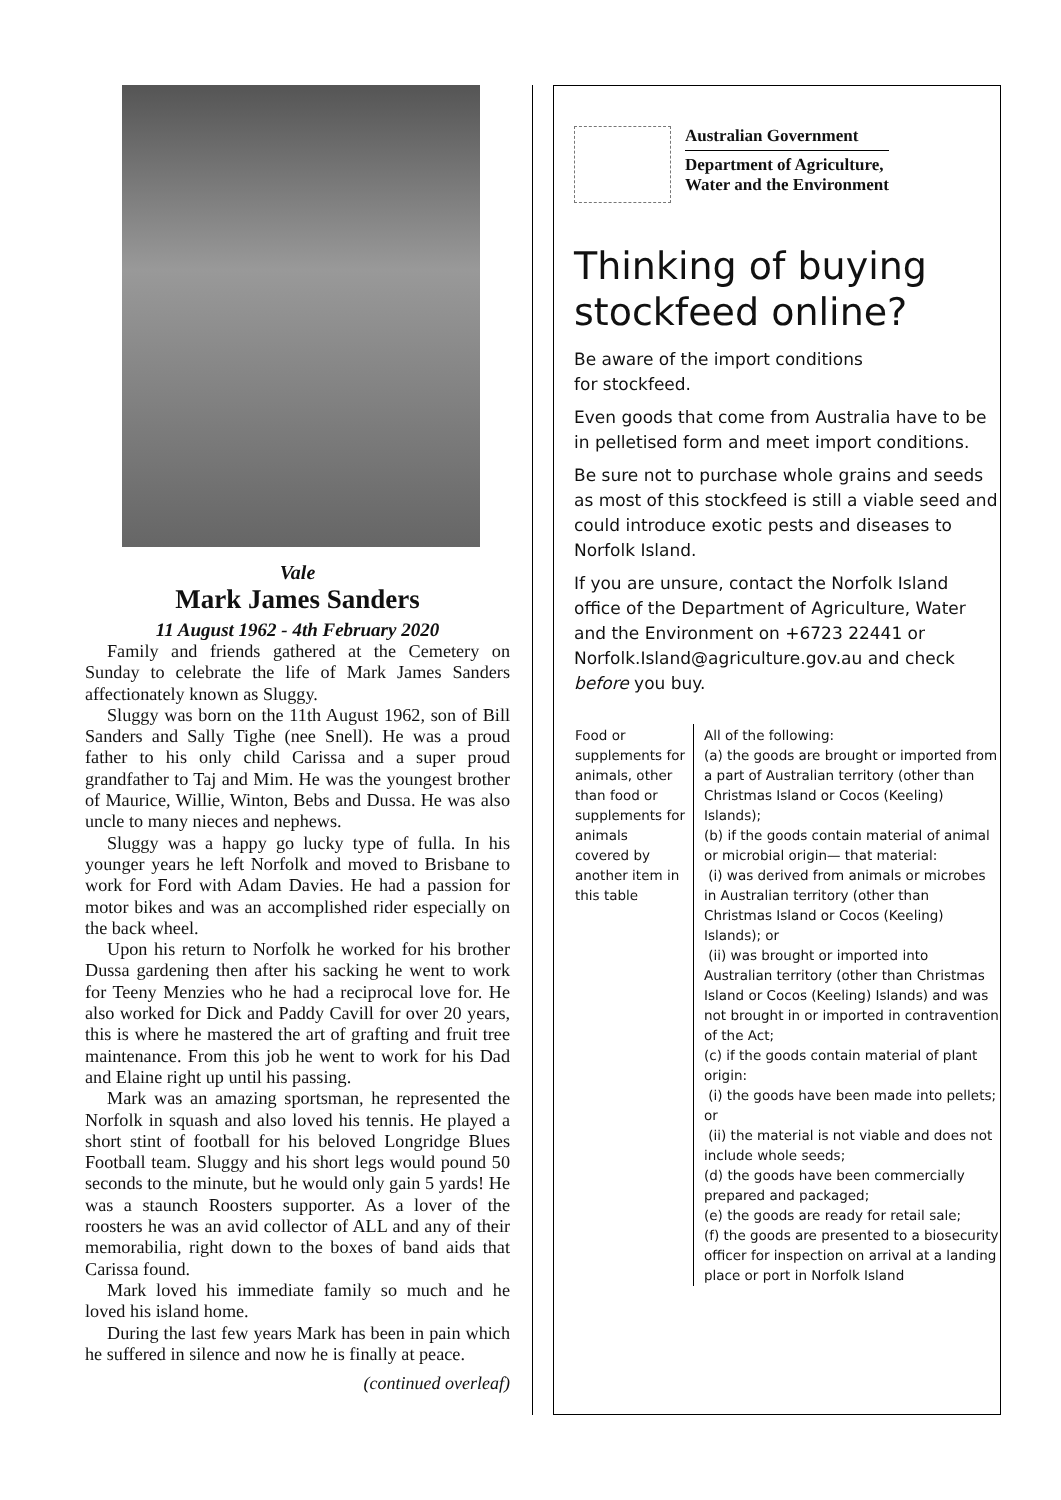Vale
Mark James Sanders
11 August 1962 - 4th February 2020
Family and friends gathered at the Cemetery on Sunday to celebrate the life of Mark James Sanders affectionately known as Sluggy.
Sluggy was born on the 11th August 1962, son of Bill Sanders and Sally Tighe (nee Snell). He was a proud father to his only child Carissa and a super proud grandfather to Taj and Mim. He was the youngest brother of Maurice, Willie, Winton, Bebs and Dussa. He was also uncle to many nieces and nephews.
Sluggy was a happy go lucky type of fulla. In his younger years he left Norfolk and moved to Brisbane to work for Ford with Adam Davies. He had a passion for motor bikes and was an accomplished rider especially on the back wheel.
Upon his return to Norfolk he worked for his brother Dussa gardening then after his sacking he went to work for Teeny Menzies who he had a reciprocal love for. He also worked for Dick and Paddy Cavill for over 20 years, this is where he mastered the art of grafting and fruit tree maintenance. From this job he went to work for his Dad and Elaine right up until his passing.
Mark was an amazing sportsman, he represented the Norfolk in squash and also loved his tennis. He played a short stint of football for his beloved Longridge Blues Football team. Sluggy and his short legs would pound 50 seconds to the minute, but he would only gain 5 yards! He was a staunch Roosters supporter. As a lover of the roosters he was an avid collector of ALL and any of their memorabilia, right down to the boxes of band aids that Carissa found.
Mark loved his immediate family so much and he loved his island home.
During the last few years Mark has been in pain which he suffered in silence and now he is finally at peace.
(continued overleaf)
Australian Government
Department of Agriculture,
Water and the Environment
Thinking of buying stockfeed online?
Be aware of the import conditions
for stockfeed.
Even goods that come from Australia have to be in pelletised form and meet import conditions.
Be sure not to purchase whole grains and seeds as most of this stockfeed is still a viable seed and could introduce exotic pests and diseases to Norfolk Island.
If you are unsure, contact the Norfolk Island office of the Department of Agriculture, Water and the Environment on +6723 22441 or Norfolk.Island@agriculture.gov.au and check before you buy.
| Food or supplements for animals, other than food or supplements for animals covered by another item in this table | All of the following: (a) the goods are brought or imported from a part of Australian territory (other than Christmas Island or Cocos (Keeling) Islands); (b) if the goods contain material of animal or microbial origin— that material: (i) was derived from animals or microbes in Australian territory (other than Christmas Island or Cocos (Keeling) Islands); or (ii) was brought or imported into Australian territory (other than Christmas Island or Cocos (Keeling) Islands) and was not brought in or imported in contravention of the Act; (c) if the goods contain material of plant origin: (i) the goods have been made into pellets; or (ii) the material is not viable and does not include whole seeds; (d) the goods have been commercially prepared and packaged; (e) the goods are ready for retail sale; (f) the goods are presented to a biosecurity officer for inspection on arrival at a landing place or port in Norfolk Island |